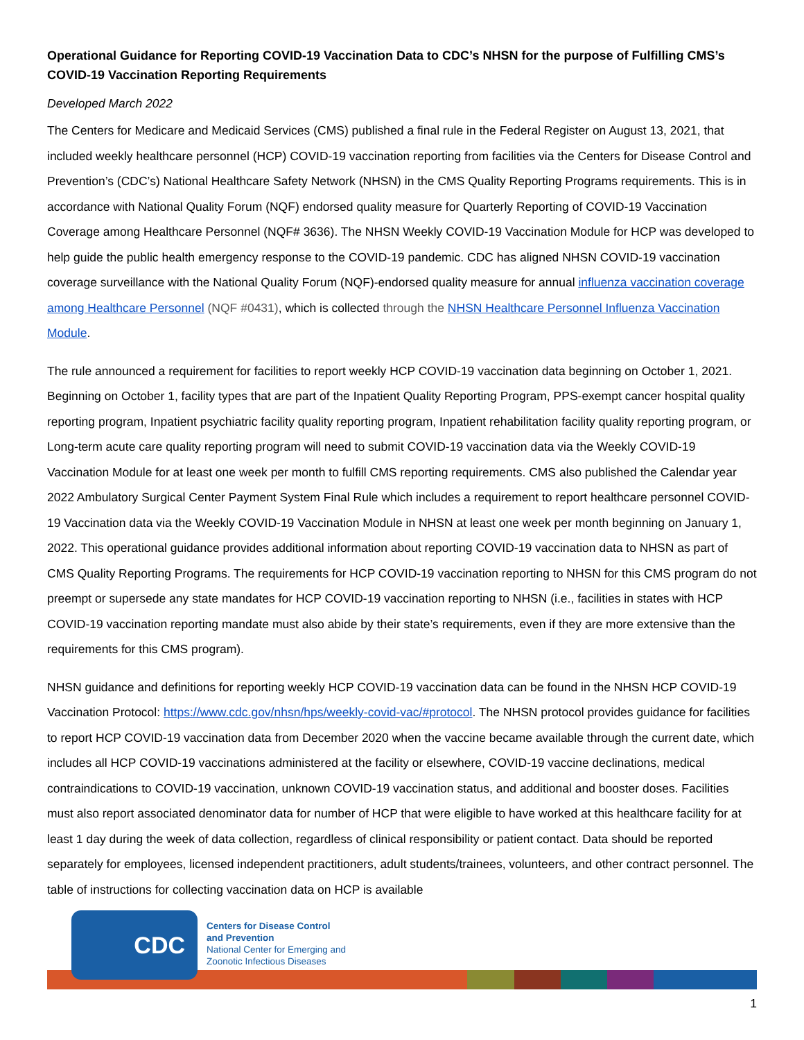Operational Guidance for Reporting COVID-19 Vaccination Data to CDC’s NHSN for the purpose of Fulfilling CMS’s COVID-19 Vaccination Reporting Requirements
Developed March 2022
The Centers for Medicare and Medicaid Services (CMS) published a final rule in the Federal Register on August 13, 2021, that included weekly healthcare personnel (HCP) COVID-19 vaccination reporting from facilities via the Centers for Disease Control and Prevention’s (CDC’s) National Healthcare Safety Network (NHSN) in the CMS Quality Reporting Programs requirements. This is in accordance with National Quality Forum (NQF) endorsed quality measure for Quarterly Reporting of COVID-19 Vaccination Coverage among Healthcare Personnel (NQF# 3636). The NHSN Weekly COVID-19 Vaccination Module for HCP was developed to help guide the public health emergency response to the COVID-19 pandemic. CDC has aligned NHSN COVID-19 vaccination coverage surveillance with the National Quality Forum (NQF)-endorsed quality measure for annual influenza vaccination coverage among Healthcare Personnel (NQF #0431), which is collected through the NHSN Healthcare Personnel Influenza Vaccination Module.
The rule announced a requirement for facilities to report weekly HCP COVID-19 vaccination data beginning on October 1, 2021. Beginning on October 1, facility types that are part of the Inpatient Quality Reporting Program, PPS-exempt cancer hospital quality reporting program, Inpatient psychiatric facility quality reporting program, Inpatient rehabilitation facility quality reporting program, or Long-term acute care quality reporting program will need to submit COVID-19 vaccination data via the Weekly COVID-19 Vaccination Module for at least one week per month to fulfill CMS reporting requirements. CMS also published the Calendar year 2022 Ambulatory Surgical Center Payment System Final Rule which includes a requirement to report healthcare personnel COVID-19 Vaccination data via the Weekly COVID-19 Vaccination Module in NHSN at least one week per month beginning on January 1, 2022. This operational guidance provides additional information about reporting COVID-19 vaccination data to NHSN as part of CMS Quality Reporting Programs. The requirements for HCP COVID-19 vaccination reporting to NHSN for this CMS program do not preempt or supersede any state mandates for HCP COVID-19 vaccination reporting to NHSN (i.e., facilities in states with HCP COVID-19 vaccination reporting mandate must also abide by their state’s requirements, even if they are more extensive than the requirements for this CMS program).
NHSN guidance and definitions for reporting weekly HCP COVID-19 vaccination data can be found in the NHSN HCP COVID-19 Vaccination Protocol: https://www.cdc.gov/nhsn/hps/weekly-covid-vac/#protocol. The NHSN protocol provides guidance for facilities to report HCP COVID-19 vaccination data from December 2020 when the vaccine became available through the current date, which includes all HCP COVID-19 vaccinations administered at the facility or elsewhere, COVID-19 vaccine declinations, medical contraindications to COVID-19 vaccination, unknown COVID-19 vaccination status, and additional and booster doses. Facilities must also report associated denominator data for number of HCP that were eligible to have worked at this healthcare facility for at least 1 day during the week of data collection, regardless of clinical responsibility or patient contact. Data should be reported separately for employees, licensed independent practitioners, adult students/trainees, volunteers, and other contract personnel. The table of instructions for collecting vaccination data on HCP is available
CDC
Centers for Disease Control
and Prevention
National Center for Emerging and
Zoonotic Infectious Diseases
1